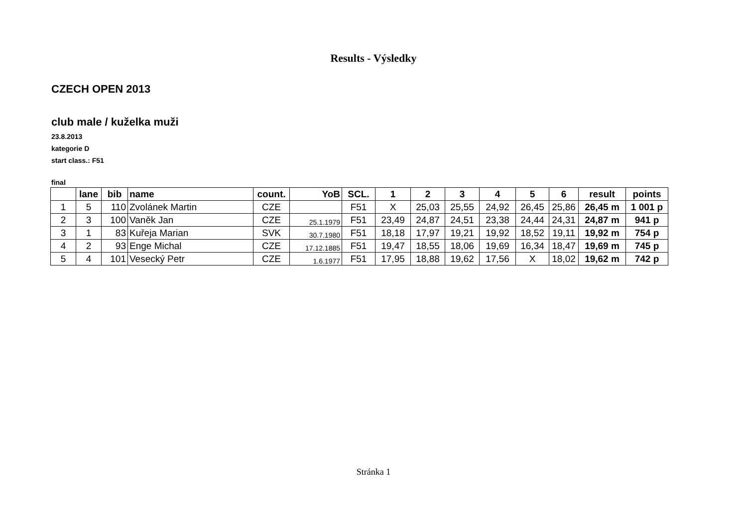Results - Výsledky
CZECH OPEN 2013
club male / kuželka muži
23.8.2013
kategorie D
start class.: F51
final
| | lane | bib | name | count. | YoB | SCL. | 1 | 2 | 3 | 4 | 5 | 6 | result | points |
| --- | --- | --- | --- | --- | --- | --- | --- | --- | --- | --- | --- | --- | --- | --- |
| 1 | 5 | 110 | Zvolánek Martin | CZE | | F51 | X | 25,03 | 25,55 | 24,92 | 26,45 | 25,86 | 26,45 m | 1 001 p |
| 2 | 3 | 100 | Vaněk Jan | CZE | 25.1.1979 | F51 | 23,49 | 24,87 | 24,51 | 23,38 | 24,44 | 24,31 | 24,87 m | 941 p |
| 3 | 1 | 83 | Kuřeja Marian | SVK | 30.7.1980 | F51 | 18,18 | 17,97 | 19,21 | 19,92 | 18,52 | 19,11 | 19,92 m | 754 p |
| 4 | 2 | 93 | Enge Michal | CZE | 17.12.1885 | F51 | 19,47 | 18,55 | 18,06 | 19,69 | 16,34 | 18,47 | 19,69 m | 745 p |
| 5 | 4 | 101 | Vesecký Petr | CZE | 1.6.1977 | F51 | 17,95 | 18,88 | 19,62 | 17,56 | X | 18,02 | 19,62 m | 742 p |
Stránka 1